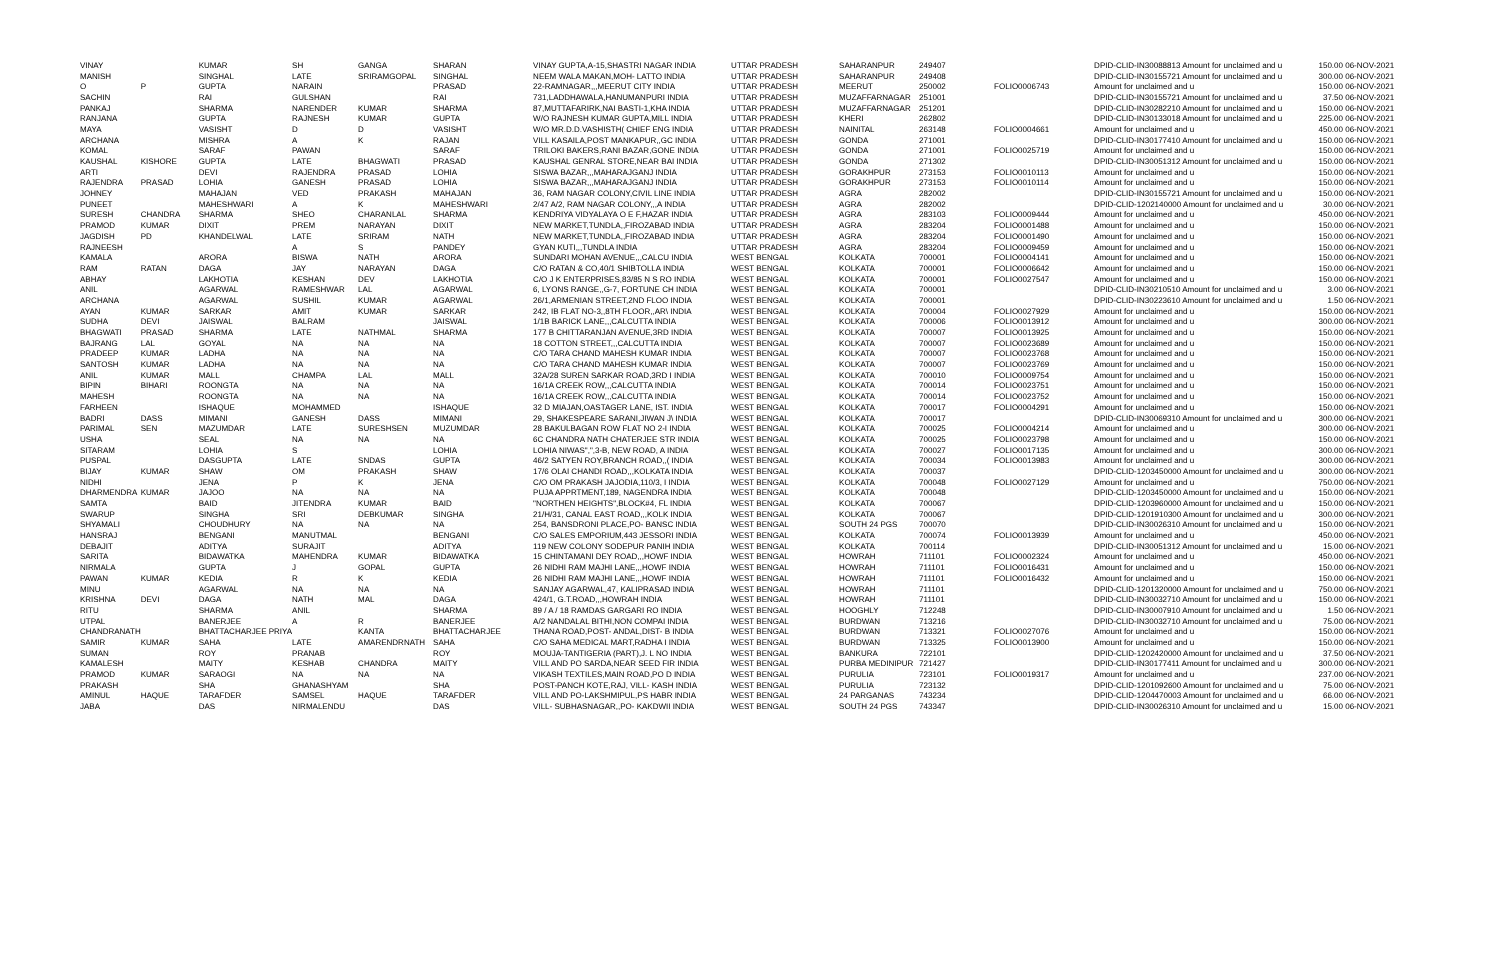| VINAY | | KUMAR | SH | GANGA | SHARAN | VINAY GUPTA,A-15,SHASTRI NAGAR INDIA | UTTAR PRADESH | SAHARANPUR | 249407 | | DPID-CLID-IN30088813 Amount for unclaimed and u | 150.00 06-NOV-2021 |
| MANISH | | SINGHAL | LATE | SRIRAMGOPAL | SINGHAL | NEEM WALA MAKAN,MOH- LATTO INDIA | UTTAR PRADESH | SAHARANPUR | 249408 | | DPID-CLID-IN30155721 Amount for unclaimed and u | 300.00 06-NOV-2021 |
| O | P | GUPTA | NARAIN | | PRASAD | 22-RAMNAGAR,,,MEERUT CITY INDIA | UTTAR PRADESH | MEERUT | 250002 | FOLIO0006743 | Amount for unclaimed and u | 150.00 06-NOV-2021 |
| SACHIN | | RAI | GULSHAN | | RAI | 731,LADDHAWALA,HANUMANPURI INDIA | UTTAR PRADESH | MUZAFFARNAGAR | 251001 | | DPID-CLID-IN30155721 Amount for unclaimed and u | 37.50 06-NOV-2021 |
| PANKAJ | | SHARMA | NARENDER | KUMAR | SHARMA | 87,MUTTAFARIRK,NAI BASTI-1,KHA INDIA | UTTAR PRADESH | MUZAFFARNAGAR | 251201 | | DPID-CLID-IN30282210 Amount for unclaimed and u | 150.00 06-NOV-2021 |
| RANJANA | | GUPTA | RAJNESH | KUMAR | GUPTA | W/O RAJNESH KUMAR GUPTA,MILL INDIA | UTTAR PRADESH | KHERI | 262802 | | DPID-CLID-IN30133018 Amount for unclaimed and u | 225.00 06-NOV-2021 |
| MAYA | | VASISHT | D | D | VASISHT | W/O MR.D.D.VASHISTH( CHIEF ENG INDIA | UTTAR PRADESH | NAINITAL | 263148 | FOLIO0004661 | Amount for unclaimed and u | 450.00 06-NOV-2021 |
| ARCHANA | | MISHRA | A | K | RAJAN | VILL KASAILA,POST MANKAPUR,,GC INDIA | UTTAR PRADESH | GONDA | 271001 | | DPID-CLID-IN30177410 Amount for unclaimed and u | 150.00 06-NOV-2021 |
| KOMAL | | SARAF | PAWAN | | SARAF | TRILOKI BAKERS,RANI BAZAR,GONE INDIA | UTTAR PRADESH | GONDA | 271001 | FOLIO0025719 | Amount for unclaimed and u | 150.00 06-NOV-2021 |
| KAUSHAL | KISHORE | GUPTA | LATE | BHAGWATI | PRASAD | KAUSHAL GENRAL STORE,NEAR BAI INDIA | UTTAR PRADESH | GONDA | 271302 | | DPID-CLID-IN30051312 Amount for unclaimed and u | 150.00 06-NOV-2021 |
| ARTI | | DEVI | RAJENDRA | PRASAD | LOHIA | SISWA BAZAR,,,MAHARAJGANJ INDIA | UTTAR PRADESH | GORAKHPUR | 273153 | FOLIO0010113 | Amount for unclaimed and u | 150.00 06-NOV-2021 |
| RAJENDRA | PRASAD | LOHIA | GANESH | PRASAD | LOHIA | SISWA BAZAR,,,MAHARAJGANJ INDIA | UTTAR PRADESH | GORAKHPUR | 273153 | FOLIO0010114 | Amount for unclaimed and u | 150.00 06-NOV-2021 |
| JOHNEY | | MAHAJAN | VED | PRAKASH | MAHAJAN | 36, RAM NAGAR COLONY,CIVIL LINE INDIA | UTTAR PRADESH | AGRA | 282002 | | DPID-CLID-IN30155721 Amount for unclaimed and u | 150.00 06-NOV-2021 |
| PUNEET | | MAHESHWARI | A | K | MAHESHWARI | 2/47 A/2, RAM NAGAR COLONY,,,A INDIA | UTTAR PRADESH | AGRA | 282002 | | DPID-CLID-1202140000 Amount for unclaimed and u | 30.00 06-NOV-2021 |
| SURESH | CHANDRA | SHARMA | SHEO | CHARANLAL | SHARMA | KENDRIYA VIDYALAYA O E F,HAZAR INDIA | UTTAR PRADESH | AGRA | 283103 | FOLIO0009444 | Amount for unclaimed and u | 450.00 06-NOV-2021 |
| PRAMOD | KUMAR | DIXIT | PREM | NARAYAN | DIXIT | NEW MARKET,TUNDLA,,FIROZABAD INDIA | UTTAR PRADESH | AGRA | 283204 | FOLIO0001488 | Amount for unclaimed and u | 150.00 06-NOV-2021 |
| JAGDISH | PD | KHANDELWAL | LATE | SRIRAM | NATH | NEW MARKET,TUNDLA,,FIROZABAD INDIA | UTTAR PRADESH | AGRA | 283204 | FOLIO0001490 | Amount for unclaimed and u | 150.00 06-NOV-2021 |
| RAJNEESH | | | A | S | PANDEY | GYAN KUTI,,,TUNDLA INDIA | UTTAR PRADESH | AGRA | 283204 | FOLIO0009459 | Amount for unclaimed and u | 150.00 06-NOV-2021 |
| KAMALA | | ARORA | BISWA | NATH | ARORA | SUNDARI MOHAN AVENUE,,,CALCU INDIA | WEST BENGAL | KOLKATA | 700001 | FOLIO0004141 | Amount for unclaimed and u | 150.00 06-NOV-2021 |
| RAM | RATAN | DAGA | JAY | NARAYAN | DAGA | C/O RATAN & CO,40/1 SHIBTOLLA INDIA | WEST BENGAL | KOLKATA | 700001 | FOLIO0006642 | Amount for unclaimed and u | 150.00 06-NOV-2021 |
| ABHAY | | LAKHOTIA | KESHAN | DEV | LAKHOTIA | C/O J K ENTERPRISES,83/85 N S RO INDIA | WEST BENGAL | KOLKATA | 700001 | FOLIO0027547 | Amount for unclaimed and u | 150.00 06-NOV-2021 |
| ANIL | | AGARWAL | RAMESHWAR | LAL | AGARWAL | 6, LYONS RANGE,,G-7, FORTUNE CH INDIA | WEST BENGAL | KOLKATA | 700001 | | DPID-CLID-IN30210510 Amount for unclaimed and u | 3.00 06-NOV-2021 |
| ARCHANA | | AGARWAL | SUSHIL | KUMAR | AGARWAL | 26/1,ARMENIAN STREET,2ND FLOO INDIA | WEST BENGAL | KOLKATA | 700001 | | DPID-CLID-IN30223610 Amount for unclaimed and u | 1.50 06-NOV-2021 |
| AYAN | KUMAR | SARKAR | AMIT | KUMAR | SARKAR | 242, IB FLAT NO-3,,8TH FLOOR,,AR\ INDIA | WEST BENGAL | KOLKATA | 700004 | FOLIO0027929 | Amount for unclaimed and u | 150.00 06-NOV-2021 |
| SUDHA | DEVI | JAISWAL | BALRAM | | JAISWAL | 1/1B BARICK LANE,,,CALCUTTA INDIA | WEST BENGAL | KOLKATA | 700006 | FOLIO0013912 | Amount for unclaimed and u | 300.00 06-NOV-2021 |
| BHAGWATI | PRASAD | SHARMA | LATE | NATHMAL | SHARMA | 177 B CHITTARANJAN AVENUE,3RD INDIA | WEST BENGAL | KOLKATA | 700007 | FOLIO0013925 | Amount for unclaimed and u | 150.00 06-NOV-2021 |
| BAJRANG | LAL | GOYAL | NA | NA | NA | 18 COTTON STREET,,,CALCUTTA INDIA | WEST BENGAL | KOLKATA | 700007 | FOLIO0023689 | Amount for unclaimed and u | 150.00 06-NOV-2021 |
| PRADEEP | KUMAR | LADHA | NA | NA | NA | C/O TARA CHAND MAHESH KUMAR INDIA | WEST BENGAL | KOLKATA | 700007 | FOLIO0023768 | Amount for unclaimed and u | 150.00 06-NOV-2021 |
| SANTOSH | KUMAR | LADHA | NA | NA | NA | C/O TARA CHAND MAHESH KUMAR INDIA | WEST BENGAL | KOLKATA | 700007 | FOLIO0023769 | Amount for unclaimed and u | 150.00 06-NOV-2021 |
| ANIL | KUMAR | MALL | CHAMPA | LAL | MALL | 32A/28 SUREN SARKAR ROAD,3RD I INDIA | WEST BENGAL | KOLKATA | 700010 | FOLIO0009754 | Amount for unclaimed and u | 150.00 06-NOV-2021 |
| BIPIN | BIHARI | ROONGTA | NA | NA | NA | 16/1A CREEK ROW,,,CALCUTTA INDIA | WEST BENGAL | KOLKATA | 700014 | FOLIO0023751 | Amount for unclaimed and u | 150.00 06-NOV-2021 |
| MAHESH | | ROONGTA | NA | NA | NA | 16/1A CREEK ROW,,,CALCUTTA INDIA | WEST BENGAL | KOLKATA | 700014 | FOLIO0023752 | Amount for unclaimed and u | 150.00 06-NOV-2021 |
| FARHEEN | | ISHAQUE | MOHAMMED | | ISHAQUE | 32 D MIAJAN,OASTAGER LANE, IST. INDIA | WEST BENGAL | KOLKATA | 700017 | FOLIO0004291 | Amount for unclaimed and u | 150.00 06-NOV-2021 |
| BADRI | DASS | MIMANI | GANESH | DASS | MIMANI | 29, SHAKESPEARE SARANI,JIWAN J\ INDIA | WEST BENGAL | KOLKATA | 700017 | | DPID-CLID-IN30069310 Amount for unclaimed and u | 300.00 06-NOV-2021 |
| PARIMAL | SEN | MAZUMDAR | LATE | SURESHSEN | MUZUMDAR | 28 BAKULBAGAN ROW FLAT NO 2-I INDIA | WEST BENGAL | KOLKATA | 700025 | FOLIO0004214 | Amount for unclaimed and u | 300.00 06-NOV-2021 |
| USHA | | SEAL | NA | NA | NA | 6C CHANDRA NATH CHATERJEE STR INDIA | WEST BENGAL | KOLKATA | 700025 | FOLIO0023798 | Amount for unclaimed and u | 150.00 06-NOV-2021 |
| SITARAM | | LOHIA | S | | LOHIA | LOHIA NIWAS",",3-B, NEW ROAD, A INDIA | WEST BENGAL | KOLKATA | 700027 | FOLIO0017135 | Amount for unclaimed and u | 300.00 06-NOV-2021 |
| PUSPAL | | DASGUPTA | LATE | SNDAS | GUPTA | 46/2 SATYEN ROY,BRANCH ROAD,,( INDIA | WEST BENGAL | KOLKATA | 700034 | FOLIO0013983 | Amount for unclaimed and u | 300.00 06-NOV-2021 |
| BIJAY | KUMAR | SHAW | OM | PRAKASH | SHAW | 17/6 OLAI CHANDI ROAD,,,KOLKATA INDIA | WEST BENGAL | KOLKATA | 700037 | | DPID-CLID-1203450000 Amount for unclaimed and u | 300.00 06-NOV-2021 |
| NIDHI | | JENA | P | K | JENA | C/O OM PRAKASH JAJODIA,110/3, I INDIA | WEST BENGAL | KOLKATA | 700048 | FOLIO0027129 | Amount for unclaimed and u | 750.00 06-NOV-2021 |
| DHARMENDRA | KUMAR | JAJOO | NA | NA | NA | PUJA APPRTMENT,189, NAGENDRA INDIA | WEST BENGAL | KOLKATA | 700048 | | DPID-CLID-1203450000 Amount for unclaimed and u | 150.00 06-NOV-2021 |
| SAMTA | | BAID | JITENDRA | KUMAR | BAID | "NORTHEN HEIGHTS",BLOCK#4, FL INDIA | WEST BENGAL | KOLKATA | 700067 | | DPID-CLID-1203960000 Amount for unclaimed and u | 150.00 06-NOV-2021 |
| SWARUP | | SINGHA | SRI | DEBKUMAR | SINGHA | 21/H/31, CANAL EAST ROAD,,,KOLK INDIA | WEST BENGAL | KOLKATA | 700067 | | DPID-CLID-1201910300 Amount for unclaimed and u | 300.00 06-NOV-2021 |
| SHYAMALI | | CHOUDHURY | NA | NA | NA | 254, BANSDRONI PLACE,PO- BANSC INDIA | WEST BENGAL | SOUTH 24 PGS | 700070 | | DPID-CLID-IN30026310 Amount for unclaimed and u | 150.00 06-NOV-2021 |
| HANSRAJ | | BENGANI | MANUTMAL | | BENGANI | C/O SALES EMPORIUM,443 JESSORI INDIA | WEST BENGAL | KOLKATA | 700074 | FOLIO0013939 | Amount for unclaimed and u | 450.00 06-NOV-2021 |
| DEBAJIT | | ADITYA | SURAJIT | | ADITYA | 119 NEW COLONY SODEPUR PANIH INDIA | WEST BENGAL | KOLKATA | 700114 | | DPID-CLID-IN30051312 Amount for unclaimed and u | 15.00 06-NOV-2021 |
| SARITA | | BIDAWATKA | MAHENDRA | KUMAR | BIDAWATKA | 15 CHINTAMANI DEY ROAD,,,HOWF INDIA | WEST BENGAL | HOWRAH | 711101 | FOLIO0002324 | Amount for unclaimed and u | 450.00 06-NOV-2021 |
| NIRMALA | | GUPTA | J | GOPAL | GUPTA | 26 NIDHI RAM MAJHI LANE,,,HOWF INDIA | WEST BENGAL | HOWRAH | 711101 | FOLIO0016431 | Amount for unclaimed and u | 150.00 06-NOV-2021 |
| PAWAN | KUMAR | KEDIA | R | K | KEDIA | 26 NIDHI RAM MAJHI LANE,,,HOWF INDIA | WEST BENGAL | HOWRAH | 711101 | FOLIO0016432 | Amount for unclaimed and u | 150.00 06-NOV-2021 |
| MINU | | AGARWAL | NA | NA | NA | SANJAY AGARWAL,47, KALIPRASAD INDIA | WEST BENGAL | HOWRAH | 711101 | | DPID-CLID-1201320000 Amount for unclaimed and u | 750.00 06-NOV-2021 |
| KRISHNA | DEVI | DAGA | NATH | MAL | DAGA | 424/1, G.T.ROAD,,,HOWRAH INDIA | WEST BENGAL | HOWRAH | 711101 | | DPID-CLID-IN30032710 Amount for unclaimed and u | 150.00 06-NOV-2021 |
| RITU | | SHARMA | ANIL | | SHARMA | 89 / A / 18 RAMDAS GARGARI RO INDIA | WEST BENGAL | HOOGHLY | 712248 | | DPID-CLID-IN30007910 Amount for unclaimed and u | 1.50 06-NOV-2021 |
| UTPAL | | BANERJEE | A | R | BANERJEE | A/2 NANDALAL BITHI,NON COMPAI INDIA | WEST BENGAL | BURDWAN | 713216 | | DPID-CLID-IN30032710 Amount for unclaimed and u | 75.00 06-NOV-2021 |
| CHANDRANATH | | BHATTACHARJEE PRIYA | | KANTA | BHATTACHARJEE | THANA ROAD,POST- ANDAL,DIST- B INDIA | WEST BENGAL | BURDWAN | 713321 | FOLIO0027076 | Amount for unclaimed and u | 150.00 06-NOV-2021 |
| SAMIR | KUMAR | SAHA | LATE | AMARENDRNATH | SAHA | C/O SAHA MEDICAL MART,RADHA I INDIA | WEST BENGAL | BURDWAN | 713325 | FOLIO0013900 | Amount for unclaimed and u | 150.00 06-NOV-2021 |
| SUMAN | | ROY | PRANAB | | ROY | MOUJA-TANTIGERIA (PART),J. L NO INDIA | WEST BENGAL | BANKURA | 722101 | | DPID-CLID-1202420000 Amount for unclaimed and u | 37.50 06-NOV-2021 |
| KAMALESH | | MAITY | KESHAB | CHANDRA | MAITY | VILL AND PO SARDA,NEAR SEED FIR INDIA | WEST BENGAL | PURBA MEDINIPUR | 721427 | | DPID-CLID-IN30177411 Amount for unclaimed and u | 300.00 06-NOV-2021 |
| PRAMOD | KUMAR | SARAOGI | NA | NA | NA | VIKASH TEXTILES,MAIN ROAD,PO D INDIA | WEST BENGAL | PURULIA | 723101 | FOLIO0019317 | Amount for unclaimed and u | 237.00 06-NOV-2021 |
| PRAKASH | | SHA | GHANASHYAM | | SHA | POST-PANCH KOTE,RAJ, VILL- KASH INDIA | WEST BENGAL | PURULIA | 723132 | | DPID-CLID-1201092600 Amount for unclaimed and u | 75.00 06-NOV-2021 |
| AMINUL | HAQUE | TARAFDER | SAMSEL | HAQUE | TARAFDER | VILL AND PO-LAKSHMIPUL,PS HABR INDIA | WEST BENGAL | 24 PARGANAS | 743234 | | DPID-CLID-1204470003 Amount for unclaimed and u | 66.00 06-NOV-2021 |
| JABA | | DAS | NIRMALENDU | | DAS | VILL- SUBHASNAGAR,,PO- KAKDWII INDIA | WEST BENGAL | SOUTH 24 PGS | 743347 | | DPID-CLID-IN30026310 Amount for unclaimed and u | 15.00 06-NOV-2021 |